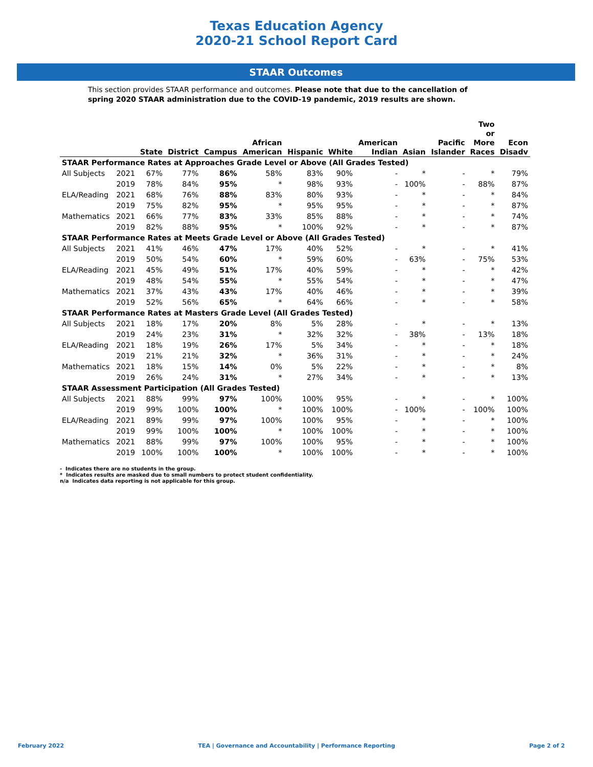Texas Education Agency
2020-21 School Report Card
STAAR Outcomes
This section provides STAAR performance and outcomes. Please note that due to the cancellation of spring 2020 STAAR administration due to the COVID-19 pandemic, 2019 results are shown.
| | | State | District | Campus | African American | Hispanic | White | American Indian | Asian | Pacific Islander | Two or More Races | Econ Disadv |
| --- | --- | --- | --- | --- | --- | --- | --- | --- | --- | --- | --- | --- |
| STAAR Performance Rates at Approaches Grade Level or Above (All Grades Tested) | | | | | | | | | | | | |
| All Subjects | 2021 | 67% | 77% | 86% | 58% | 83% | 90% | - | * | - | * | 79% |
| | 2019 | 78% | 84% | 95% | * | 98% | 93% | - | 100% | - | 88% | 87% |
| ELA/Reading | 2021 | 68% | 76% | 88% | 83% | 80% | 93% | - | * | - | * | 84% |
| | 2019 | 75% | 82% | 95% | * | 95% | 95% | - | * | - | * | 87% |
| Mathematics | 2021 | 66% | 77% | 83% | 33% | 85% | 88% | - | * | - | * | 74% |
| | 2019 | 82% | 88% | 95% | * | 100% | 92% | - | * | - | * | 87% |
| STAAR Performance Rates at Meets Grade Level or Above (All Grades Tested) | | | | | | | | | | | | |
| All Subjects | 2021 | 41% | 46% | 47% | 17% | 40% | 52% | - | * | - | * | 41% |
| | 2019 | 50% | 54% | 60% | * | 59% | 60% | - | 63% | - | 75% | 53% |
| ELA/Reading | 2021 | 45% | 49% | 51% | 17% | 40% | 59% | - | * | - | * | 42% |
| | 2019 | 48% | 54% | 55% | * | 55% | 54% | - | * | - | * | 47% |
| Mathematics | 2021 | 37% | 43% | 43% | 17% | 40% | 46% | - | * | - | * | 39% |
| | 2019 | 52% | 56% | 65% | * | 64% | 66% | - | * | - | * | 58% |
| STAAR Performance Rates at Masters Grade Level (All Grades Tested) | | | | | | | | | | | | |
| All Subjects | 2021 | 18% | 17% | 20% | 8% | 5% | 28% | - | * | - | * | 13% |
| | 2019 | 24% | 23% | 31% | * | 32% | 32% | - | 38% | - | 13% | 18% |
| ELA/Reading | 2021 | 18% | 19% | 26% | 17% | 5% | 34% | - | * | - | * | 18% |
| | 2019 | 21% | 21% | 32% | * | 36% | 31% | - | * | - | * | 24% |
| Mathematics | 2021 | 18% | 15% | 14% | 0% | 5% | 22% | - | * | - | * | 8% |
| | 2019 | 26% | 24% | 31% | * | 27% | 34% | - | * | - | * | 13% |
| STAAR Assessment Participation (All Grades Tested) | | | | | | | | | | | | |
| All Subjects | 2021 | 88% | 99% | 97% | 100% | 100% | 95% | - | * | - | * | 100% |
| | 2019 | 99% | 100% | 100% | * | 100% | 100% | - | 100% | - | 100% | 100% |
| ELA/Reading | 2021 | 89% | 99% | 97% | 100% | 100% | 95% | - | * | - | * | 100% |
| | 2019 | 99% | 100% | 100% | * | 100% | 100% | - | * | - | * | 100% |
| Mathematics | 2021 | 88% | 99% | 97% | 100% | 100% | 95% | - | * | - | * | 100% |
| | 2019 | 100% | 100% | 100% | * | 100% | 100% | - | * | - | * | 100% |
- Indicates there are no students in the group.
* Indicates results are masked due to small numbers to protect student confidentiality.
n/a Indicates data reporting is not applicable for this group.
February 2022 TEA | Governance and Accountability | Performance Reporting Page 2 of 2